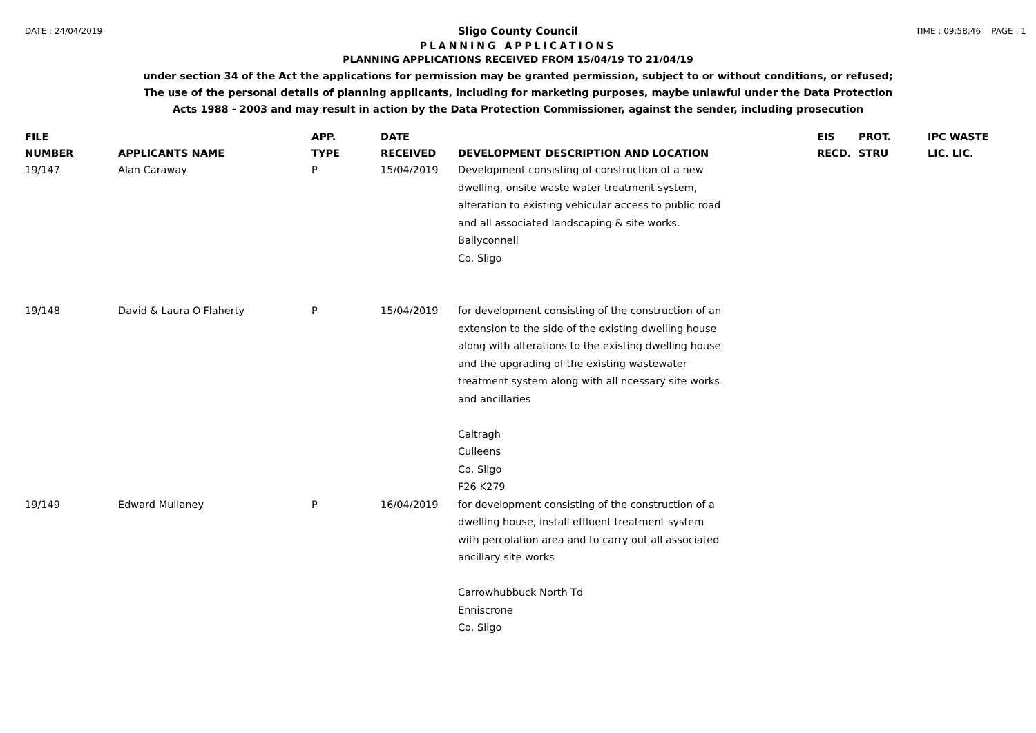DATE : 24/04/2019 TIME : 09:58:46 PAGE : 1
Sligo County Council
PLANNING APPLICATIONS
PLANNING APPLICATIONS RECEIVED FROM 15/04/19 TO 21/04/19
under section 34 of the Act the applications for permission may be granted permission, subject to or without conditions, or refused;
The use of the personal details of planning applicants, including for marketing purposes, maybe unlawful under the Data Protection
Acts 1988 - 2003 and may result in action by the Data Protection Commissioner, against the sender, including prosecution
| FILE NUMBER | APPLICANTS NAME | APP. TYPE | DATE RECEIVED | DEVELOPMENT DESCRIPTION AND LOCATION | EIS RECD. | PROT. STRU | IPC WASTE LIC. LIC. |
| --- | --- | --- | --- | --- | --- | --- | --- |
| 19/147 | Alan Caraway | P | 15/04/2019 | Development consisting of construction of a new dwelling, onsite waste water treatment system, alteration to existing vehicular access to public road and all associated landscaping & site works. Ballyconnell Co. Sligo | | | |
| 19/148 | David & Laura O'Flaherty | P | 15/04/2019 | for development consisting of the construction of an extension to the side of the existing dwelling house along with alterations to the existing dwelling house and the upgrading of the existing wastewater treatment system along with all ncessary site works and ancillaries Caltragh Culleens Co. Sligo F26 K279 | | | |
| 19/149 | Edward Mullaney | P | 16/04/2019 | for development consisting of the construction of a dwelling house, install effluent treatment system with percolation area and to carry out all associated ancillary site works Carrowhubbuck North Td Enniscrone Co. Sligo | | | |